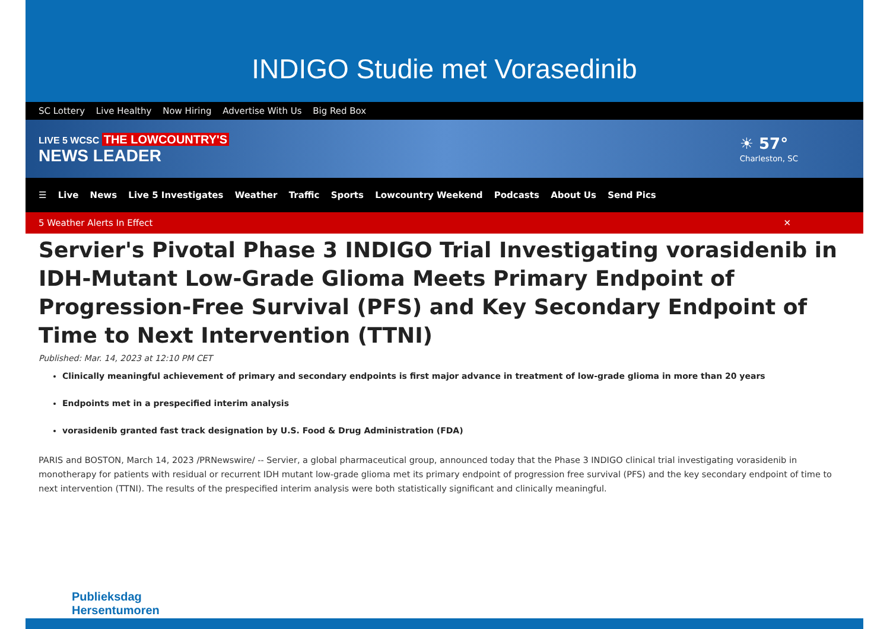INDIGO Studie met Vorasedinib
SC Lottery Live Healthy Now Hiring Advertise With Us Big Red Box
LIVE 5 WCSC THE LOWCOUNTRY'S
NEWS LEADER
☀ 57°
Charleston, SC
☰ Live News Live 5 Investigates Weather Traffic Sports Lowcountry Weekend Podcasts About Us Send Pics
5 Weather Alerts In Effect ✕
Servier's Pivotal Phase 3 INDIGO Trial Investigating vorasidenib in IDH-Mutant Low-Grade Glioma Meets Primary Endpoint of Progression-Free Survival (PFS) and Key Secondary Endpoint of Time to Next Intervention (TTNI)
Published: Mar. 14, 2023 at 12:10 PM CET
Clinically meaningful achievement of primary and secondary endpoints is first major advance in treatment of low-grade glioma in more than 20 years
Endpoints met in a prespecified interim analysis
vorasidenib granted fast track designation by U.S. Food & Drug Administration (FDA)
PARIS and BOSTON, March 14, 2023 /PRNewswire/ -- Servier, a global pharmaceutical group, announced today that the Phase 3 INDIGO clinical trial investigating vorasidenib in monotherapy for patients with residual or recurrent IDH mutant low-grade glioma met its primary endpoint of progression free survival (PFS) and the key secondary endpoint of time to next intervention (TTNI). The results of the prespecified interim analysis were both statistically significant and clinically meaningful.
Publieksdag
Hersentumoren